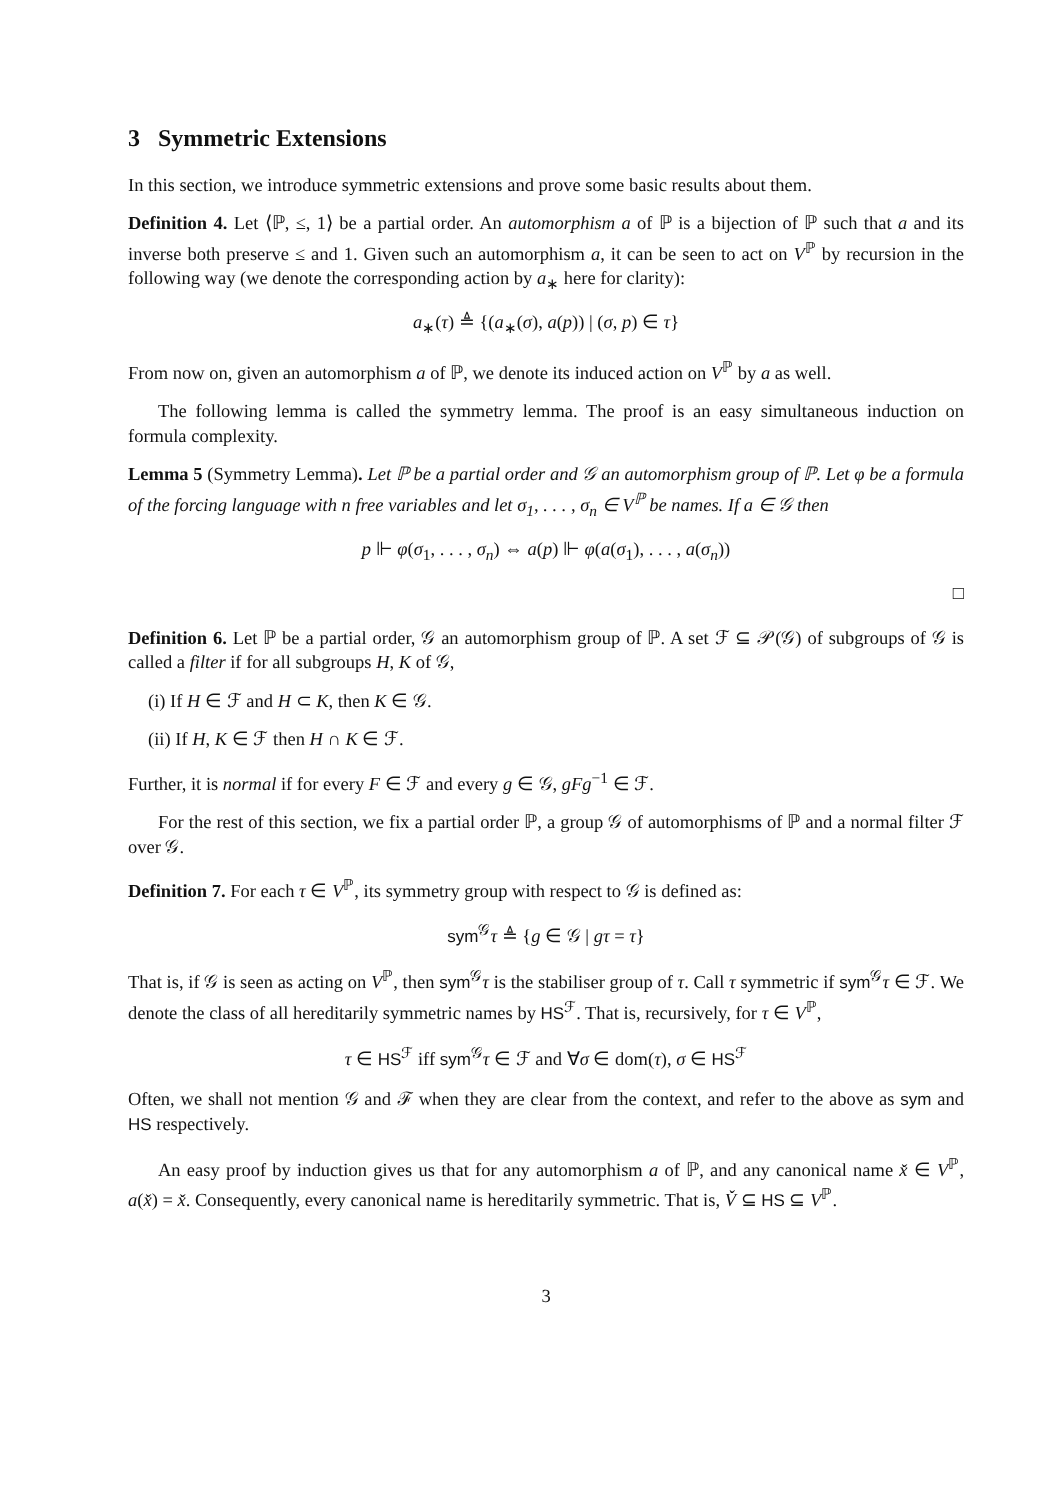3 Symmetric Extensions
In this section, we introduce symmetric extensions and prove some basic results about them.
Definition 4. Let ⟨ℙ, ≤, 1⟩ be a partial order. An automorphism a of ℙ is a bijection of ℙ such that a and its inverse both preserve ≤ and 1. Given such an automorphism a, it can be seen to act on V<sup>ℙ</sup> by recursion in the following way (we denote the corresponding action by a<sub>∗</sub> here for clarity):
a<sub>∗</sub>(τ) ≜ {(a<sub>∗</sub>(σ), a(p)) | (σ, p) ∈ τ}
From now on, given an automorphism a of ℙ, we denote its induced action on V<sup>ℙ</sup> by a as well.
The following lemma is called the symmetry lemma. The proof is an easy simultaneous induction on formula complexity.
Lemma 5 (Symmetry Lemma). Let ℙ be a partial order and 𝒢 an automorphism group of ℙ. Let φ be a formula of the forcing language with n free variables and let σ<sub>1</sub>, . . . , σ<sub>n</sub> ∈ V<sup>ℙ</sup> be names. If a ∈ 𝒢 then
p ⊩ φ(σ<sub>1</sub>, . . . , σ<sub>n</sub>) ⇔ a(p) ⊩ φ(a(σ<sub>1</sub>), . . . , a(σ<sub>n</sub>))
□
Definition 6. Let ℙ be a partial order, 𝒢 an automorphism group of ℙ. A set ℱ ⊆ 𝒫(𝒢) of subgroups of 𝒢 is called a filter if for all subgroups H, K of 𝒢,
(i) If H ∈ ℱ and H ⊂ K, then K ∈ 𝒢.
(ii) If H, K ∈ ℱ then H ∩ K ∈ ℱ.
Further, it is normal if for every F ∈ ℱ and every g ∈ 𝒢, gFg<sup>−1</sup> ∈ ℱ.
For the rest of this section, we fix a partial order ℙ, a group 𝒢 of automorphisms of ℙ and a normal filter ℱ over 𝒢.
Definition 7. For each τ ∈ V<sup>ℙ</sup>, its symmetry group with respect to 𝒢 is defined as:
sym<sup>𝒢</sup>τ ≜ {g ∈ 𝒢 | gτ = τ}
That is, if 𝒢 is seen as acting on V<sup>ℙ</sup>, then sym<sup>𝒢</sup>τ is the stabiliser group of τ. Call τ symmetric if sym<sup>𝒢</sup>τ ∈ ℱ. We denote the class of all hereditarily symmetric names by HS<sup>ℱ</sup>. That is, recursively, for τ ∈ V<sup>ℙ</sup>,
τ ∈ HS<sup>ℱ</sup> iff sym<sup>𝒢</sup>τ ∈ ℱ and ∀σ ∈ dom(τ), σ ∈ HS<sup>ℱ</sup>
Often, we shall not mention 𝒢 and ℱ when they are clear from the context, and refer to the above as sym and HS respectively.
An easy proof by induction gives us that for any automorphism a of ℙ, and any canonical name x̌ ∈ V<sup>ℙ</sup>, a(x̌) = x̌. Consequently, every canonical name is hereditarily symmetric. That is, V̌ ⊆ HS ⊆ V<sup>ℙ</sup>.
3